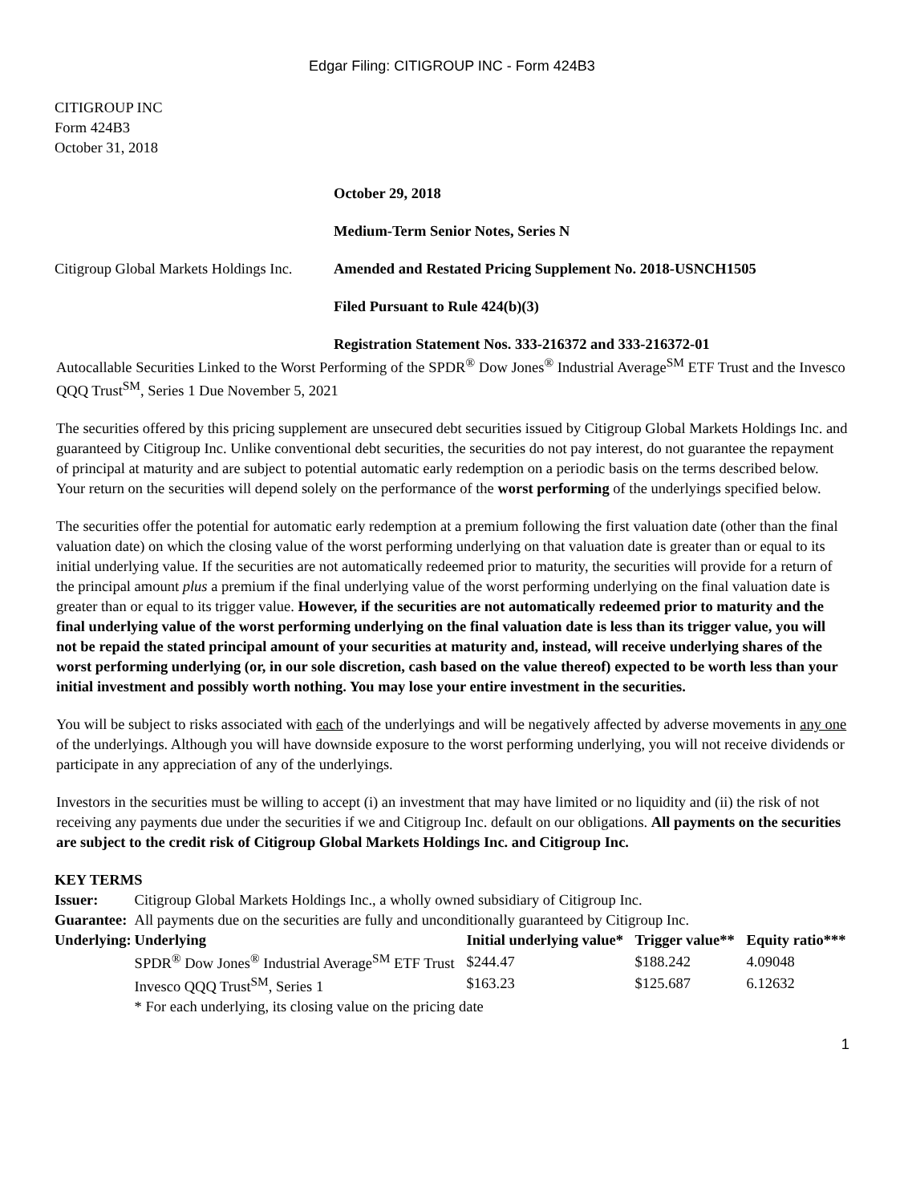Edgar Filing: CITIGROUP INC - Form 424B3
CITIGROUP INC
Form 424B3
October 31, 2018
| | October 29, 2018 |
| | Medium-Term Senior Notes, Series N |
| Citigroup Global Markets Holdings Inc. | Amended and Restated Pricing Supplement No. 2018-USNCH1505 |
| | Filed Pursuant to Rule 424(b)(3) |
| | Registration Statement Nos. 333-216372 and 333-216372-01 |
Autocallable Securities Linked to the Worst Performing of the SPDR<sup>®</sup> Dow Jones<sup>®</sup> Industrial Average<sup>SM</sup> ETF Trust and the Invesco QQQ Trust<sup>SM</sup>, Series 1 Due November 5, 2021
The securities offered by this pricing supplement are unsecured debt securities issued by Citigroup Global Markets Holdings Inc. and guaranteed by Citigroup Inc. Unlike conventional debt securities, the securities do not pay interest, do not guarantee the repayment of principal at maturity and are subject to potential automatic early redemption on a periodic basis on the terms described below. Your return on the securities will depend solely on the performance of the worst performing of the underlyings specified below.
The securities offer the potential for automatic early redemption at a premium following the first valuation date (other than the final valuation date) on which the closing value of the worst performing underlying on that valuation date is greater than or equal to its initial underlying value. If the securities are not automatically redeemed prior to maturity, the securities will provide for a return of the principal amount plus a premium if the final underlying value of the worst performing underlying on the final valuation date is greater than or equal to its trigger value. However, if the securities are not automatically redeemed prior to maturity and the final underlying value of the worst performing underlying on the final valuation date is less than its trigger value, you will not be repaid the stated principal amount of your securities at maturity and, instead, will receive underlying shares of the worst performing underlying (or, in our sole discretion, cash based on the value thereof) expected to be worth less than your initial investment and possibly worth nothing. You may lose your entire investment in the securities.
You will be subject to risks associated with each of the underlyings and will be negatively affected by adverse movements in any one of the underlyings. Although you will have downside exposure to the worst performing underlying, you will not receive dividends or participate in any appreciation of any of the underlyings.
Investors in the securities must be willing to accept (i) an investment that may have limited or no liquidity and (ii) the risk of not receiving any payments due under the securities if we and Citigroup Inc. default on our obligations. All payments on the securities are subject to the credit risk of Citigroup Global Markets Holdings Inc. and Citigroup Inc.
KEY TERMS
| Issuer: | Citigroup Global Markets Holdings Inc., a wholly owned subsidiary of Citigroup Inc. | | | |
| Guarantee: | All payments due on the securities are fully and unconditionally guaranteed by Citigroup Inc. | | | |
| Underlying: | Underlying | Initial underlying value* | Trigger value** | Equity ratio*** |
| | SPDR<sup>®</sup> Dow Jones<sup>®</sup> Industrial Average<sup>SM</sup> ETF Trust | $244.47 | $188.242 | 4.09048 |
| | Invesco QQQ Trust<sup>SM</sup>, Series 1 | $163.23 | $125.687 | 6.12632 |
| | * For each underlying, its closing value on the pricing date | | | |
1